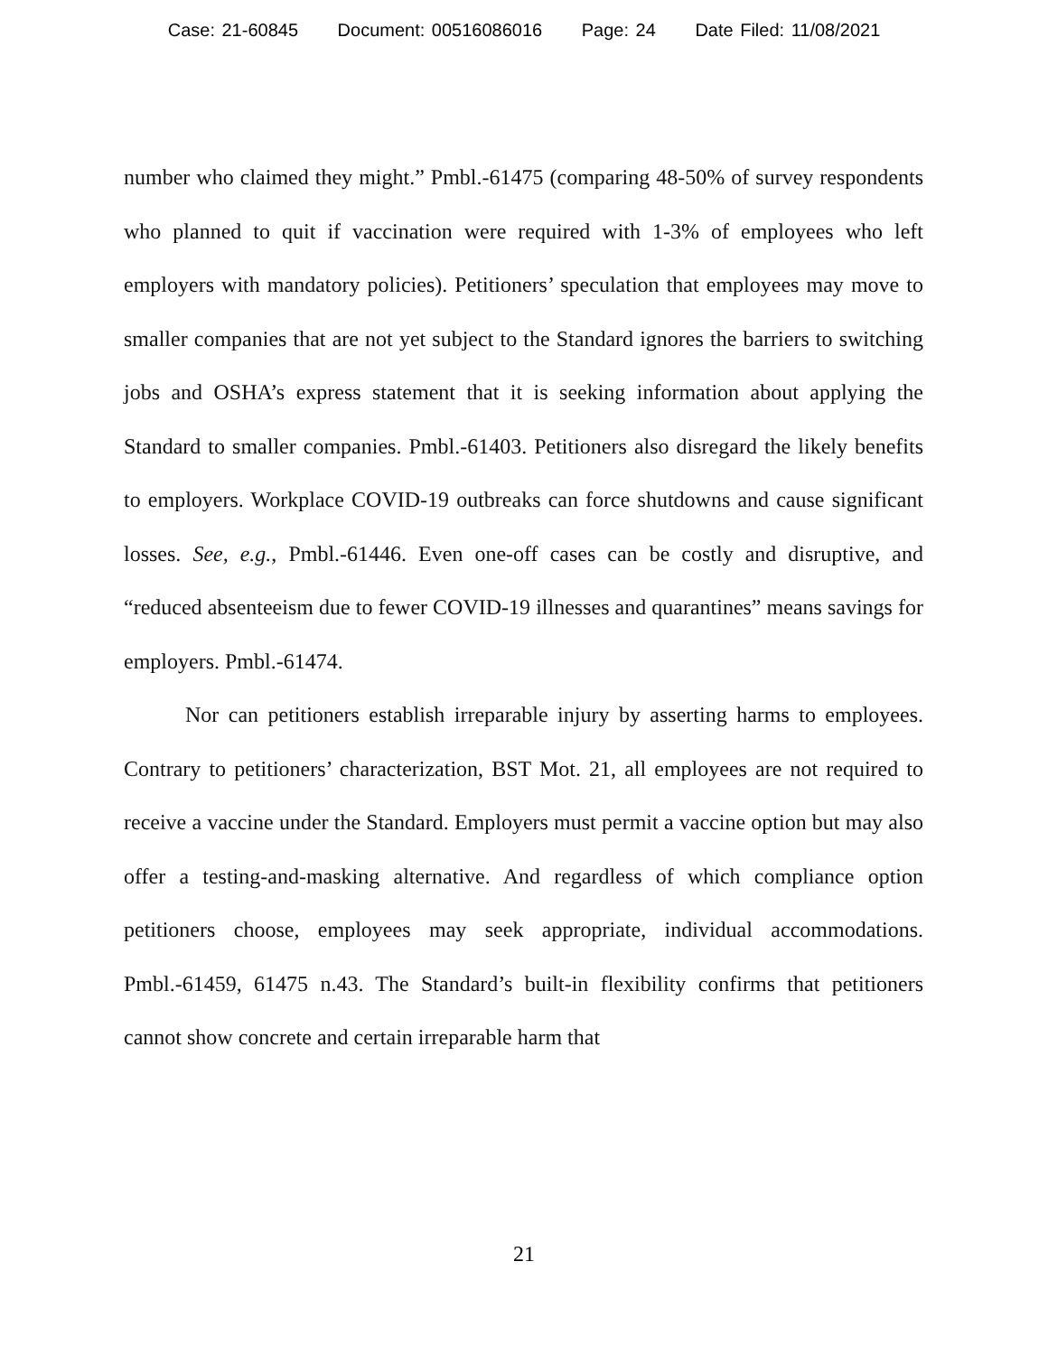Case: 21-60845 Document: 00516086016 Page: 24 Date Filed: 11/08/2021
number who claimed they might.” Pmbl.-61475 (comparing 48-50% of survey respondents who planned to quit if vaccination were required with 1-3% of employees who left employers with mandatory policies). Petitioners’ speculation that employees may move to smaller companies that are not yet subject to the Standard ignores the barriers to switching jobs and OSHA’s express statement that it is seeking information about applying the Standard to smaller companies. Pmbl.-61403. Petitioners also disregard the likely benefits to employers. Workplace COVID-19 outbreaks can force shutdowns and cause significant losses. See, e.g., Pmbl.-61446. Even one-off cases can be costly and disruptive, and “reduced absenteeism due to fewer COVID-19 illnesses and quarantines” means savings for employers. Pmbl.-61474.
Nor can petitioners establish irreparable injury by asserting harms to employees. Contrary to petitioners’ characterization, BST Mot. 21, all employees are not required to receive a vaccine under the Standard. Employers must permit a vaccine option but may also offer a testing-and-masking alternative. And regardless of which compliance option petitioners choose, employees may seek appropriate, individual accommodations. Pmbl.-61459, 61475 n.43. The Standard’s built-in flexibility confirms that petitioners cannot show concrete and certain irreparable harm that
21